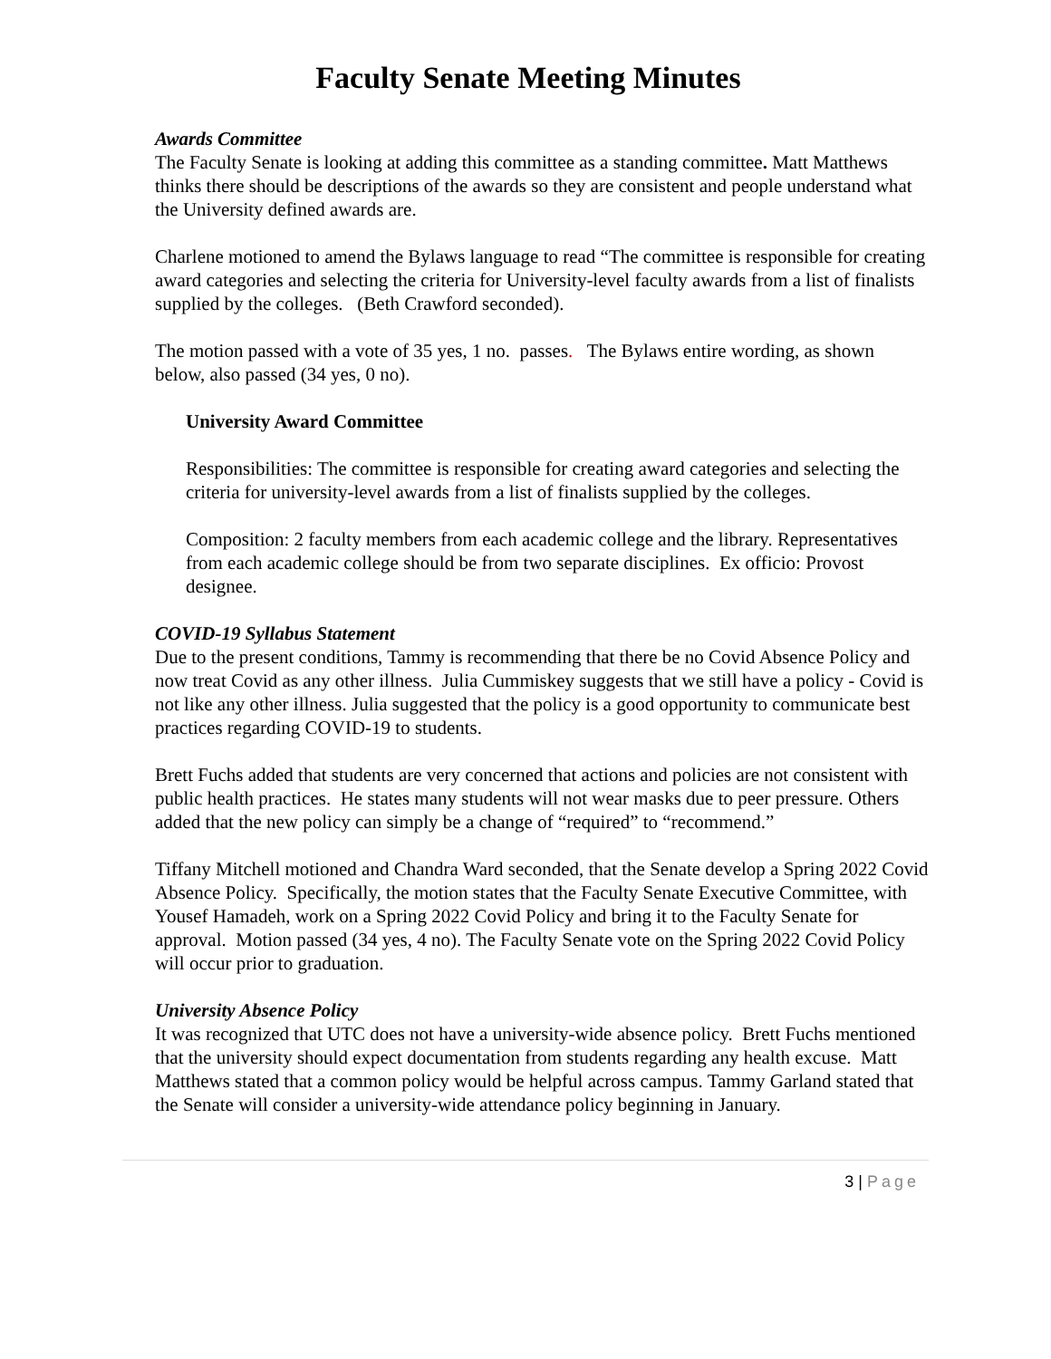Faculty Senate Meeting Minutes
Awards Committee
The Faculty Senate is looking at adding this committee as a standing committee. Matt Matthews thinks there should be descriptions of the awards so they are consistent and people understand what the University defined awards are.
Charlene motioned to amend the Bylaws language to read “The committee is responsible for creating award categories and selecting the criteria for University-level faculty awards from a list of finalists supplied by the colleges. (Beth Crawford seconded).
The motion passed with a vote of 35 yes, 1 no. passes. The Bylaws entire wording, as shown below, also passed (34 yes, 0 no).
University Award Committee
Responsibilities: The committee is responsible for creating award categories and selecting the criteria for university-level awards from a list of finalists supplied by the colleges.
Composition: 2 faculty members from each academic college and the library. Representatives from each academic college should be from two separate disciplines. Ex officio: Provost designee.
COVID-19 Syllabus Statement
Due to the present conditions, Tammy is recommending that there be no Covid Absence Policy and now treat Covid as any other illness. Julia Cummiskey suggests that we still have a policy - Covid is not like any other illness. Julia suggested that the policy is a good opportunity to communicate best practices regarding COVID-19 to students.
Brett Fuchs added that students are very concerned that actions and policies are not consistent with public health practices. He states many students will not wear masks due to peer pressure. Others added that the new policy can simply be a change of “required” to “recommend.”
Tiffany Mitchell motioned and Chandra Ward seconded, that the Senate develop a Spring 2022 Covid Absence Policy. Specifically, the motion states that the Faculty Senate Executive Committee, with Yousef Hamadeh, work on a Spring 2022 Covid Policy and bring it to the Faculty Senate for approval. Motion passed (34 yes, 4 no). The Faculty Senate vote on the Spring 2022 Covid Policy will occur prior to graduation.
University Absence Policy
It was recognized that UTC does not have a university-wide absence policy. Brett Fuchs mentioned that the university should expect documentation from students regarding any health excuse. Matt Matthews stated that a common policy would be helpful across campus. Tammy Garland stated that the Senate will consider a university-wide attendance policy beginning in January.
3 | Page